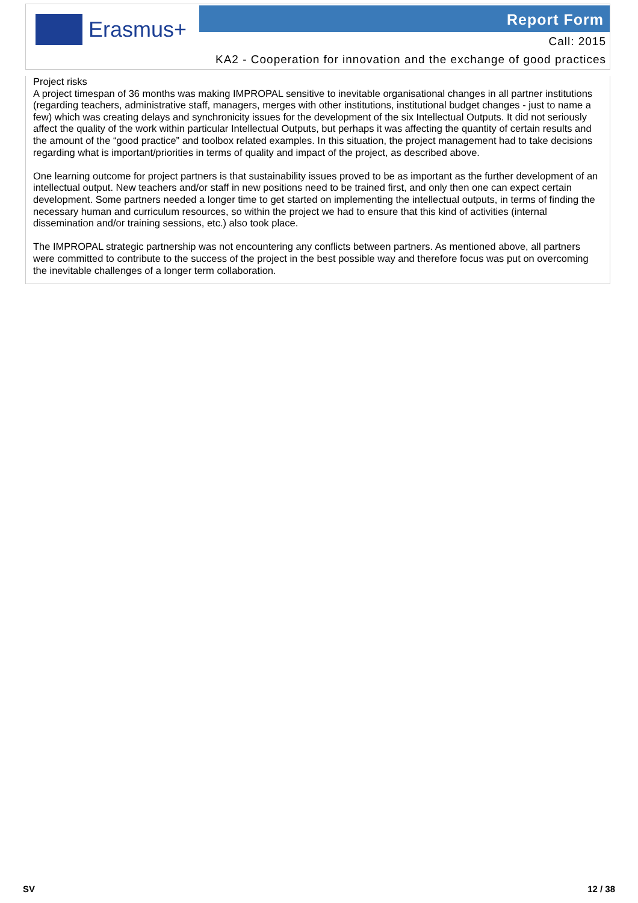Erasmus+ Report Form
Call: 2015
KA2 - Cooperation for innovation and the exchange of good practices
Project risks
A project timespan of 36 months was making IMPROPAL sensitive to inevitable organisational changes in all partner institutions (regarding teachers, administrative staff, managers, merges with other institutions, institutional budget changes - just to name a few) which was creating delays and synchronicity issues for the development of the six Intellectual Outputs. It did not seriously affect the quality of the work within particular Intellectual Outputs, but perhaps it was affecting the quantity of certain results and the amount of the “good practice” and toolbox related examples. In this situation, the project management had to take decisions regarding what is important/priorities in terms of quality and impact of the project, as described above.
One learning outcome for project partners is that sustainability issues proved to be as important as the further development of an intellectual output. New teachers and/or staff in new positions need to be trained first, and only then one can expect certain development. Some partners needed a longer time to get started on implementing the intellectual outputs, in terms of finding the necessary human and curriculum resources, so within the project we had to ensure that this kind of activities (internal dissemination and/or training sessions, etc.) also took place.
The IMPROPAL strategic partnership was not encountering any conflicts between partners. As mentioned above, all partners were committed to contribute to the success of the project in the best possible way and therefore focus was put on overcoming the inevitable challenges of a longer term collaboration.
SV 12 / 38